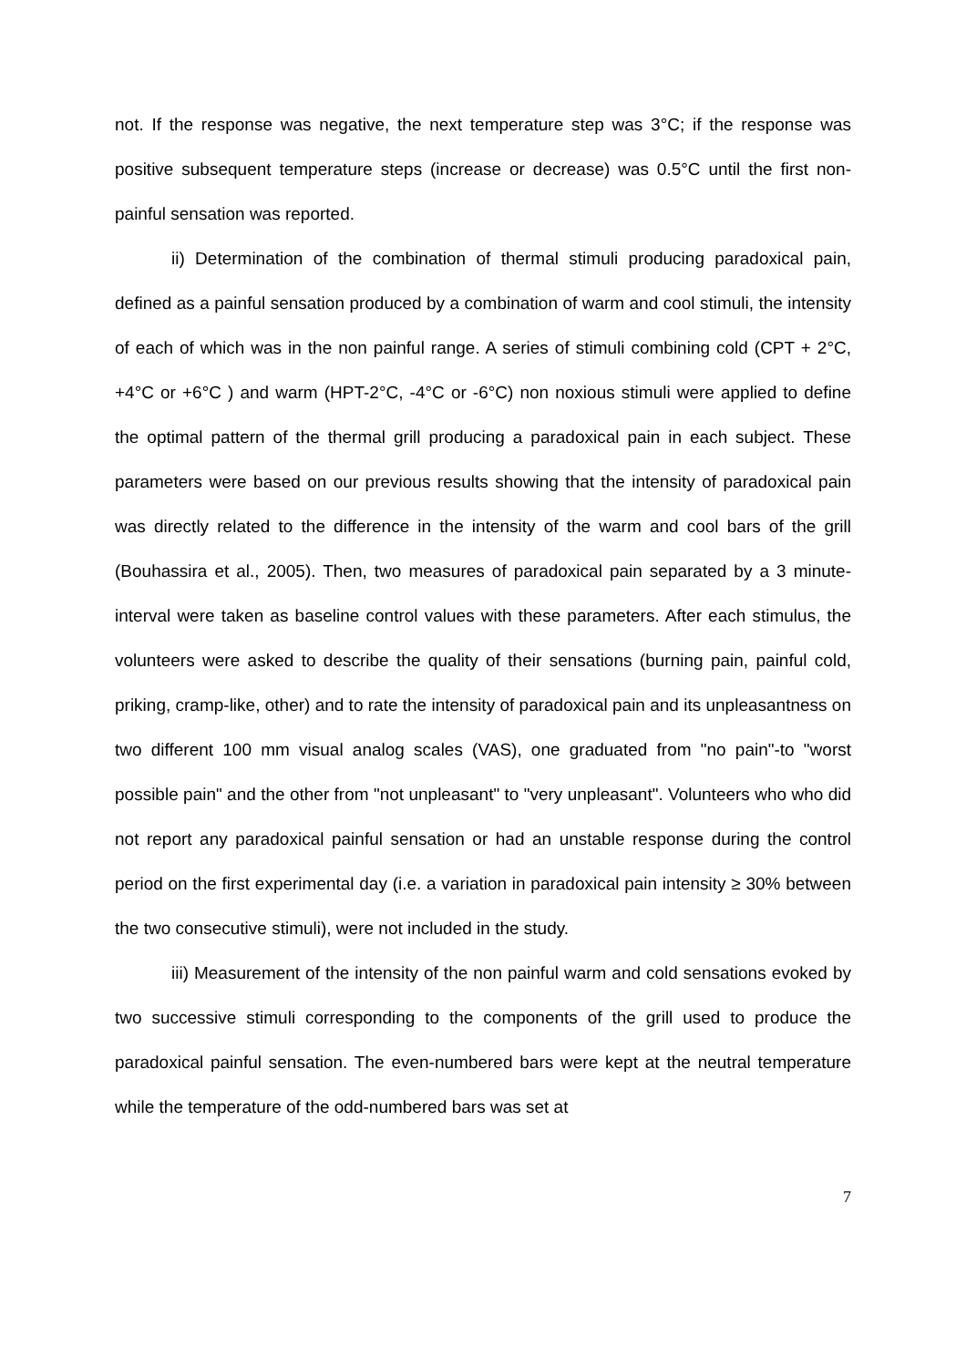not. If the response was negative, the next temperature step was 3°C; if the response was positive subsequent temperature steps (increase or decrease) was 0.5°C until the first non-painful sensation was reported.
ii) Determination of the combination of thermal stimuli producing paradoxical pain, defined as a painful sensation produced by a combination of warm and cool stimuli, the intensity of each of which was in the non painful range. A series of stimuli combining cold (CPT + 2°C, +4°C or +6°C ) and warm (HPT-2°C, -4°C or -6°C) non noxious stimuli were applied to define the optimal pattern of the thermal grill producing a paradoxical pain in each subject. These parameters were based on our previous results showing that the intensity of paradoxical pain was directly related to the difference in the intensity of the warm and cool bars of the grill (Bouhassira et al., 2005). Then, two measures of paradoxical pain separated by a 3 minute-interval were taken as baseline control values with these parameters. After each stimulus, the volunteers were asked to describe the quality of their sensations (burning pain, painful cold, priking, cramp-like, other) and to rate the intensity of paradoxical pain and its unpleasantness on two different 100 mm visual analog scales (VAS), one graduated from "no pain"-to "worst possible pain" and the other from "not unpleasant" to "very unpleasant". Volunteers who who did not report any paradoxical painful sensation or had an unstable response during the control period on the first experimental day (i.e. a variation in paradoxical pain intensity ≥ 30% between the two consecutive stimuli), were not included in the study.
iii) Measurement of the intensity of the non painful warm and cold sensations evoked by two successive stimuli corresponding to the components of the grill used to produce the paradoxical painful sensation. The even-numbered bars were kept at the neutral temperature while the temperature of the odd-numbered bars was set at
7